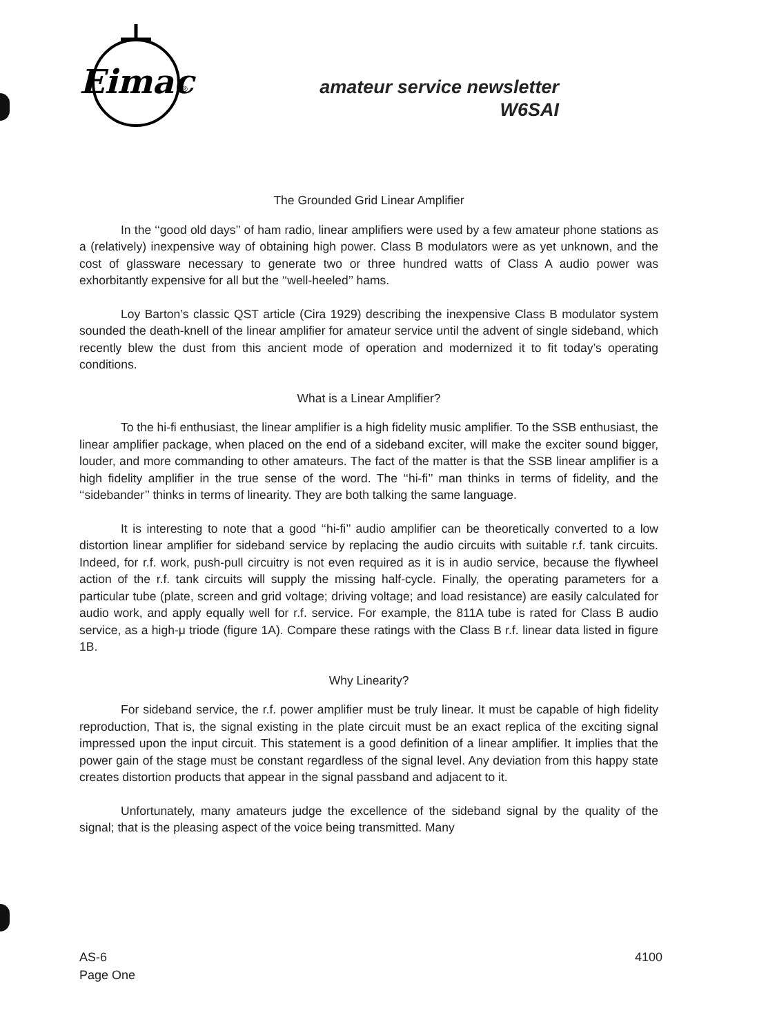Eimac
®
amateur service newsletter
W6SAI
The Grounded Grid Linear Amplifier
In the ‘‘good old days’’ of ham radio, linear amplifiers were used by a few amateur phone stations as a (relatively) inexpensive way of obtaining high power. Class B modulators were as yet unknown, and the cost of glassware necessary to generate two or three hundred watts of Class A audio power was exhorbitantly expensive for all but the ‘‘well-heeled’’ hams.
Loy Barton’s classic QST article (Cira 1929) describing the inexpensive Class B modulator system sounded the death-knell of the linear amplifier for amateur service until the advent of single sideband, which recently blew the dust from this ancient mode of operation and modernized it to fit today’s operating conditions.
What is a Linear Amplifier?
To the hi-fi enthusiast, the linear amplifier is a high fidelity music amplifier. To the SSB enthusiast, the linear amplifier package, when placed on the end of a sideband exciter, will make the exciter sound bigger, louder, and more commanding to other amateurs. The fact of the matter is that the SSB linear amplifier is a high fidelity amplifier in the true sense of the word. The ‘‘hi-fi’’ man thinks in terms of fidelity, and the ‘‘sidebander’’ thinks in terms of linearity. They are both talking the same language.
It is interesting to note that a good ‘‘hi-fi’’ audio amplifier can be theoretically converted to a low distortion linear amplifier for sideband service by replacing the audio circuits with suitable r.f. tank circuits. Indeed, for r.f. work, push-pull circuitry is not even required as it is in audio service, because the flywheel action of the r.f. tank circuits will supply the missing half-cycle. Finally, the operating parameters for a particular tube (plate, screen and grid voltage; driving voltage; and load resistance) are easily calculated for audio work, and apply equally well for r.f. service. For example, the 811A tube is rated for Class B audio service, as a high-μ triode (figure 1A). Compare these ratings with the Class B r.f. linear data listed in figure 1B.
Why Linearity?
For sideband service, the r.f. power amplifier must be truly linear. It must be capable of high fidelity reproduction, That is, the signal existing in the plate circuit must be an exact replica of the exciting signal impressed upon the input circuit. This statement is a good definition of a linear amplifier. It implies that the power gain of the stage must be constant regardless of the signal level. Any deviation from this happy state creates distortion products that appear in the signal passband and adjacent to it.
Unfortunately, many amateurs judge the excellence of the sideband signal by the quality of the signal; that is the pleasing aspect of the voice being transmitted. Many
AS-6
Page One
4100